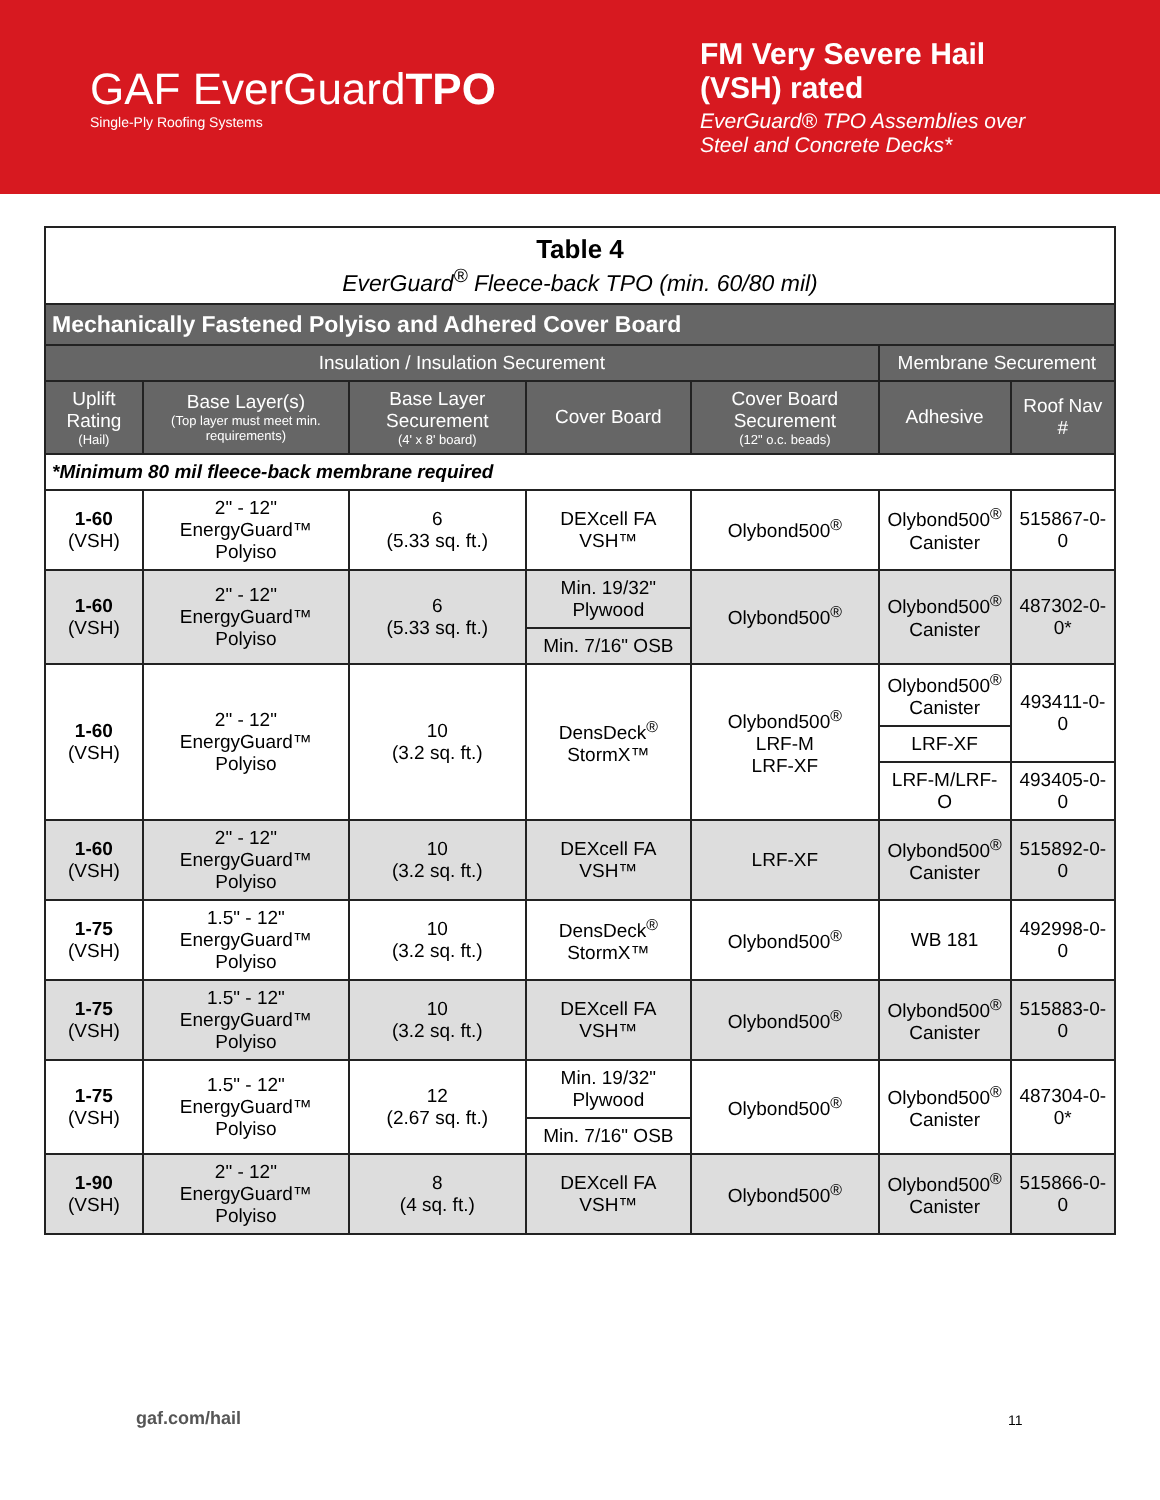GAF EverGuardTPO
Single-Ply Roofing Systems
FM Very Severe Hail (VSH) rated
EverGuard® TPO Assemblies over Steel and Concrete Decks*
| Table 4 EverGuard<sup>®</sup> Fleece-back TPO (min. 60/80 mil) | | | | | | |
| Mechanically Fastened Polyiso and Adhered Cover Board | | | | | | |
| Insulation / Insulation Securement | | | | | Membrane Securement | |
| Uplift Rating (Hail) | Base Layer(s) (Top layer must meet min. requirements) | Base Layer Securement (4' x 8' board) | Cover Board | Cover Board Securement (12" o.c. beads) | Adhesive | Roof Nav # |
| *Minimum 80 mil fleece-back membrane required | | | | | | |
| 1-60 (VSH) | 2" - 12" EnergyGuard™ Polyiso | 6 (5.33 sq. ft.) | DEXcell FA VSH™ | Olybond500<sup>®</sup> | Olybond500<sup>®</sup> Canister | 515867-0-0 |
| 1-60 (VSH) | 2" - 12" EnergyGuard™ Polyiso | 6 (5.33 sq. ft.) | Min. 19/32" Plywood | Olybond500<sup>®</sup> | Olybond500<sup>®</sup> Canister | 487302-0-0* |
| | | | Min. 7/16" OSB | | | |
| 1-60 (VSH) | 2" - 12" EnergyGuard™ Polyiso | 10 (3.2 sq. ft.) | DensDeck<sup>®</sup> StormX™ | Olybond500<sup>®</sup> LRF-M LRF-XF | Olybond500<sup>®</sup> Canister | 493411-0-0 |
| | | | | | LRF-XF | |
| | | | | | LRF-M/LRF-O | 493405-0-0 |
| 1-60 (VSH) | 2" - 12" EnergyGuard™ Polyiso | 10 (3.2 sq. ft.) | DEXcell FA VSH™ | LRF-XF | Olybond500<sup>®</sup> Canister | 515892-0-0 |
| 1-75 (VSH) | 1.5" - 12" EnergyGuard™ Polyiso | 10 (3.2 sq. ft.) | DensDeck<sup>®</sup> StormX™ | Olybond500<sup>®</sup> | WB 181 | 492998-0-0 |
| 1-75 (VSH) | 1.5" - 12" EnergyGuard™ Polyiso | 10 (3.2 sq. ft.) | DEXcell FA VSH™ | Olybond500<sup>®</sup> | Olybond500<sup>®</sup> Canister | 515883-0-0 |
| 1-75 (VSH) | 1.5" - 12" EnergyGuard™ Polyiso | 12 (2.67 sq. ft.) | Min. 19/32" Plywood | Olybond500<sup>®</sup> | Olybond500<sup>®</sup> Canister | 487304-0-0* |
| | | | Min. 7/16" OSB | | | |
| 1-90 (VSH) | 2" - 12" EnergyGuard™ Polyiso | 8 (4 sq. ft.) | DEXcell FA VSH™ | Olybond500<sup>®</sup> | Olybond500<sup>®</sup> Canister | 515866-0-0 |
gaf.com/hail 11